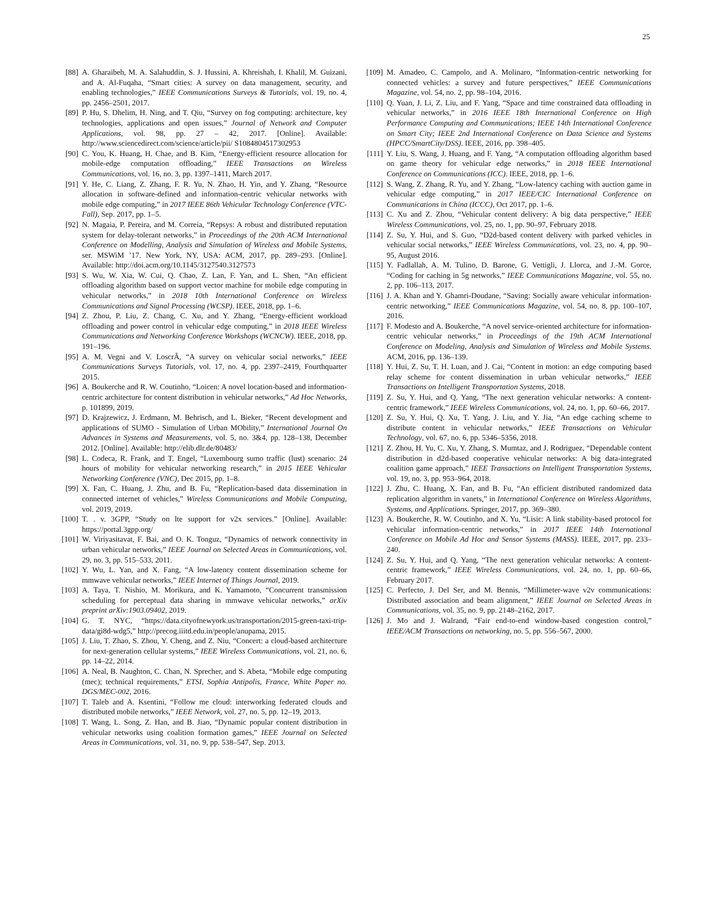25
[88] A. Gharaibeh, M. A. Salahuddin, S. J. Hussini, A. Khreishah, I. Khalil, M. Guizani, and A. Al-Fuqaha, “Smart cities: A survey on data management, security, and enabling technologies,” IEEE Communications Surveys & Tutorials, vol. 19, no. 4, pp. 2456–2501, 2017.
[89] P. Hu, S. Dhelim, H. Ning, and T. Qiu, “Survey on fog computing: architecture, key technologies, applications and open issues,” Journal of Network and Computer Applications, vol. 98, pp. 27 – 42, 2017. [Online]. Available: http://www.sciencedirect.com/science/article/pii/ S1084804517302953
[90] C. You, K. Huang, H. Chae, and B. Kim, “Energy-efficient resource allocation for mobile-edge computation offloading,” IEEE Transactions on Wireless Communications, vol. 16, no. 3, pp. 1397–1411, March 2017.
[91] Y. He, C. Liang, Z. Zhang, F. R. Yu, N. Zhao, H. Yin, and Y. Zhang, “Resource allocation in software-defined and information-centric vehicular networks with mobile edge computing,” in 2017 IEEE 86th Vehicular Technology Conference (VTC-Fall), Sep. 2017, pp. 1–5.
[92] N. Magaia, P. Pereira, and M. Correia, “Repsys: A robust and distributed reputation system for delay-tolerant networks,” in Proceedings of the 20th ACM International Conference on Modelling, Analysis and Simulation of Wireless and Mobile Systems, ser. MSWiM ’17. New York, NY, USA: ACM, 2017, pp. 289–293. [Online]. Available: http://doi.acm.org/10.1145/3127540.3127573
[93] S. Wu, W. Xia, W. Cui, Q. Chao, Z. Lan, F. Yan, and L. Shen, “An efficient offloading algorithm based on support vector machine for mobile edge computing in vehicular networks,” in 2018 10th International Conference on Wireless Communications and Signal Processing (WCSP). IEEE, 2018, pp. 1–6.
[94] Z. Zhou, P. Liu, Z. Chang, C. Xu, and Y. Zhang, “Energy-efficient workload offloading and power control in vehicular edge computing,” in 2018 IEEE Wireless Communications and Networking Conference Workshops (WCNCW). IEEE, 2018, pp. 191–196.
[95] A. M. Vegni and V. LoscrÃ, “A survey on vehicular social networks,” IEEE Communications Surveys Tutorials, vol. 17, no. 4, pp. 2397–2419, Fourthquarter 2015.
[96] A. Boukerche and R. W. Coutinho, “Loicen: A novel location-based and information-centric architecture for content distribution in vehicular networks,” Ad Hoc Networks, p. 101899, 2019.
[97] D. Krajzewicz, J. Erdmann, M. Behrisch, and L. Bieker, “Recent development and applications of SUMO - Simulation of Urban MObility,” International Journal On Advances in Systems and Measurements, vol. 5, no. 3&4, pp. 128–138, December 2012. [Online]. Available: http://elib.dlr.de/80483/
[98] L. Codeca, R. Frank, and T. Engel, “Luxembourg sumo traffic (lust) scenario: 24 hours of mobility for vehicular networking research,” in 2015 IEEE Vehicular Networking Conference (VNC), Dec 2015, pp. 1–8.
[99] X. Fan, C. Huang, J. Zhu, and B. Fu, “Replication-based data dissemination in connected internet of vehicles,” Wireless Communications and Mobile Computing, vol. 2019, 2019.
[100] T. . v. 3GPP, “Study on lte support for v2x services.” [Online]. Available: https://portal.3gpp.org/
[101] W. Viriyasitavat, F. Bai, and O. K. Tonguz, “Dynamics of network connectivity in urban vehicular networks,” IEEE Journal on Selected Areas in Communications, vol. 29, no. 3, pp. 515–533, 2011.
[102] Y. Wu, L. Yan, and X. Fang, “A low-latency content dissemination scheme for mmwave vehicular networks,” IEEE Internet of Things Journal, 2019.
[103] A. Taya, T. Nishio, M. Morikura, and K. Yamamoto, “Concurrent transmission scheduling for perceptual data sharing in mmwave vehicular networks,” arXiv preprint arXiv:1903.09402, 2019.
[104] G. T. NYC, “https://data.cityofnewyork.us/transportation/2015-green-taxi-trip-data/gi8d-wdg5,” http://precog.iiitd.edu.in/people/anupama, 2015.
[105] J. Liu, T. Zhao, S. Zhou, Y. Cheng, and Z. Niu, “Concert: a cloud-based architecture for next-generation cellular systems,” IEEE Wireless Communications, vol. 21, no. 6, pp. 14–22, 2014.
[106] A. Neal, B. Naughton, C. Chan, N. Sprecher, and S. Abeta, “Mobile edge computing (mec); technical requirements,” ETSI, Sophia Antipolis, France, White Paper no. DGS/MEC-002, 2016.
[107] T. Taleb and A. Ksentini, “Follow me cloud: interworking federated clouds and distributed mobile networks,” IEEE Network, vol. 27, no. 5, pp. 12–19, 2013.
[108] T. Wang, L. Song, Z. Han, and B. Jiao, “Dynamic popular content distribution in vehicular networks using coalition formation games,” IEEE Journal on Selected Areas in Communications, vol. 31, no. 9, pp. 538–547, Sep. 2013.
[109] M. Amadeo, C. Campolo, and A. Molinaro, “Information-centric networking for connected vehicles: a survey and future perspectives,” IEEE Communications Magazine, vol. 54, no. 2, pp. 98–104, 2016.
[110] Q. Yuan, J. Li, Z. Liu, and F. Yang, “Space and time constrained data offloading in vehicular networks,” in 2016 IEEE 18th International Conference on High Performance Computing and Communications; IEEE 14th International Conference on Smart City; IEEE 2nd International Conference on Data Science and Systems (HPCC/SmartCity/DSS). IEEE, 2016, pp. 398–405.
[111] Y. Liu, S. Wang, J. Huang, and F. Yang, “A computation offloading algorithm based on game theory for vehicular edge networks,” in 2018 IEEE International Conference on Communications (ICC). IEEE, 2018, pp. 1–6.
[112] S. Wang, Z. Zhang, R. Yu, and Y. Zhang, “Low-latency caching with auction game in vehicular edge computing,” in 2017 IEEE/CIC International Conference on Communications in China (ICCC), Oct 2017, pp. 1–6.
[113] C. Xu and Z. Zhou, “Vehicular content delivery: A big data perspective,” IEEE Wireless Communications, vol. 25, no. 1, pp. 90–97, February 2018.
[114] Z. Su, Y. Hui, and S. Guo, “D2d-based content delivery with parked vehicles in vehicular social networks,” IEEE Wireless Communications, vol. 23, no. 4, pp. 90–95, August 2016.
[115] Y. Fadlallah, A. M. Tulino, D. Barone, G. Vettigli, J. Llorca, and J.-M. Gorce, “Coding for caching in 5g networks,” IEEE Communications Magazine, vol. 55, no. 2, pp. 106–113, 2017.
[116] J. A. Khan and Y. Ghamri-Doudane, “Saving: Socially aware vehicular information-centric networking,” IEEE Communications Magazine, vol. 54, no. 8, pp. 100–107, 2016.
[117] F. Modesto and A. Boukerche, “A novel service-oriented architecture for information-centric vehicular networks,” in Proceedings of the 19th ACM International Conference on Modeling, Analysis and Simulation of Wireless and Mobile Systems. ACM, 2016, pp. 136–139.
[118] Y. Hui, Z. Su, T. H. Luan, and J. Cai, “Content in motion: an edge computing based relay scheme for content dissemination in urban vehicular networks,” IEEE Transactions on Intelligent Transportation Systems, 2018.
[119] Z. Su, Y. Hui, and Q. Yang, “The next generation vehicular networks: A content-centric framework,” IEEE Wireless Communications, vol. 24, no. 1, pp. 60–66, 2017.
[120] Z. Su, Y. Hui, Q. Xu, T. Yang, J. Liu, and Y. Jia, “An edge caching scheme to distribute content in vehicular networks,” IEEE Transactions on Vehicular Technology, vol. 67, no. 6, pp. 5346–5356, 2018.
[121] Z. Zhou, H. Yu, C. Xu, Y. Zhang, S. Mumtaz, and J. Rodriguez, “Dependable content distribution in d2d-based cooperative vehicular networks: A big data-integrated coalition game approach,” IEEE Transactions on Intelligent Transportation Systems, vol. 19, no. 3, pp. 953–964, 2018.
[122] J. Zhu, C. Huang, X. Fan, and B. Fu, “An efficient distributed randomized data replication algorithm in vanets,” in International Conference on Wireless Algorithms, Systems, and Applications. Springer, 2017, pp. 369–380.
[123] A. Boukerche, R. W. Coutinho, and X. Yu, “Lisic: A link stability-based protocol for vehicular information-centric networks,” in 2017 IEEE 14th International Conference on Mobile Ad Hoc and Sensor Systems (MASS). IEEE, 2017, pp. 233–240.
[124] Z. Su, Y. Hui, and Q. Yang, “The next generation vehicular networks: A content-centric framework,” IEEE Wireless Communications, vol. 24, no. 1, pp. 60–66, February 2017.
[125] C. Perfecto, J. Del Ser, and M. Bennis, “Millimeter-wave v2v communications: Distributed association and beam alignment,” IEEE Journal on Selected Areas in Communications, vol. 35, no. 9, pp. 2148–2162, 2017.
[126] J. Mo and J. Walrand, “Fair end-to-end window-based congestion control,” IEEE/ACM Transactions on networking, no. 5, pp. 556–567, 2000.